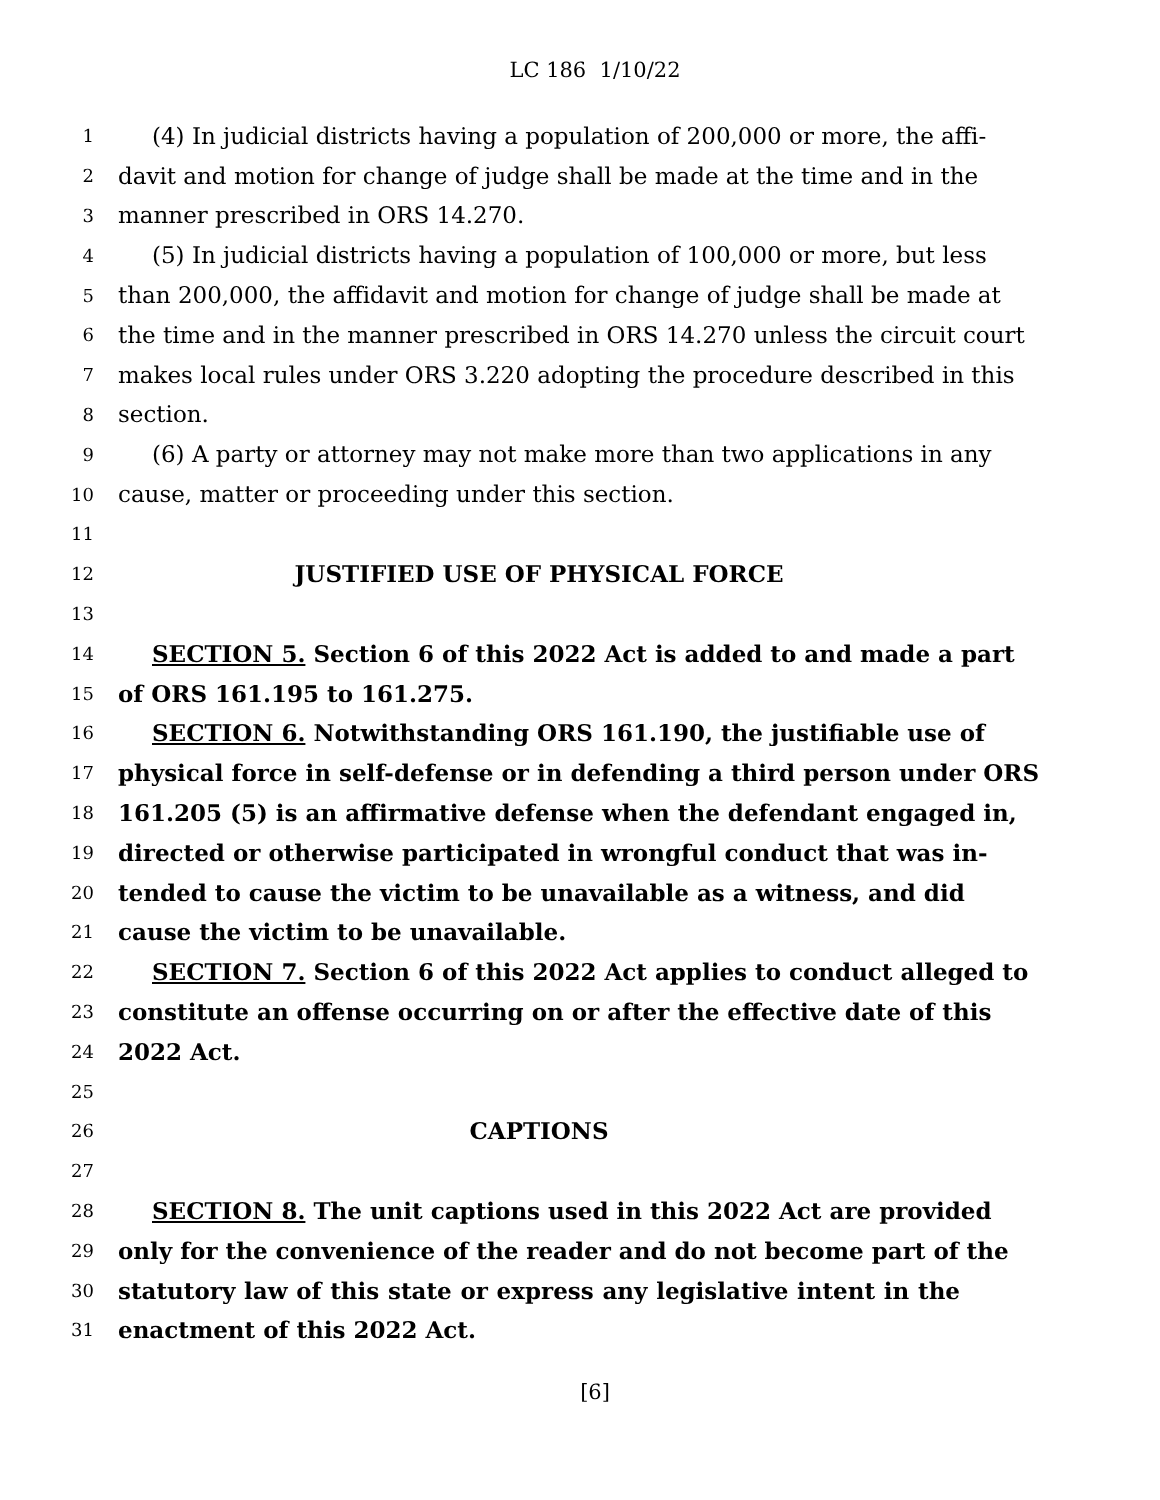LC 186 1/10/22
1 (4) In judicial districts having a population of 200,000 or more, the affi-
2 davit and motion for change of judge shall be made at the time and in the
3 manner prescribed in ORS 14.270.
4 (5) In judicial districts having a population of 100,000 or more, but less
5 than 200,000, the affidavit and motion for change of judge shall be made at
6 the time and in the manner prescribed in ORS 14.270 unless the circuit court
7 makes local rules under ORS 3.220 adopting the procedure described in this
8 section.
9 (6) A party or attorney may not make more than two applications in any
10 cause, matter or proceeding under this section.
11
12 JUSTIFIED USE OF PHYSICAL FORCE
13
14 SECTION 5. Section 6 of this 2022 Act is added to and made a part
15 of ORS 161.195 to 161.275.
16 SECTION 6. Notwithstanding ORS 161.190, the justifiable use of
17 physical force in self-defense or in defending a third person under ORS
18 161.205 (5) is an affirmative defense when the defendant engaged in,
19 directed or otherwise participated in wrongful conduct that was in-
20 tended to cause the victim to be unavailable as a witness, and did
21 cause the victim to be unavailable.
22 SECTION 7. Section 6 of this 2022 Act applies to conduct alleged to
23 constitute an offense occurring on or after the effective date of this
24 2022 Act.
25
26 CAPTIONS
27
28 SECTION 8. The unit captions used in this 2022 Act are provided
29 only for the convenience of the reader and do not become part of the
30 statutory law of this state or express any legislative intent in the
31 enactment of this 2022 Act.
[6]